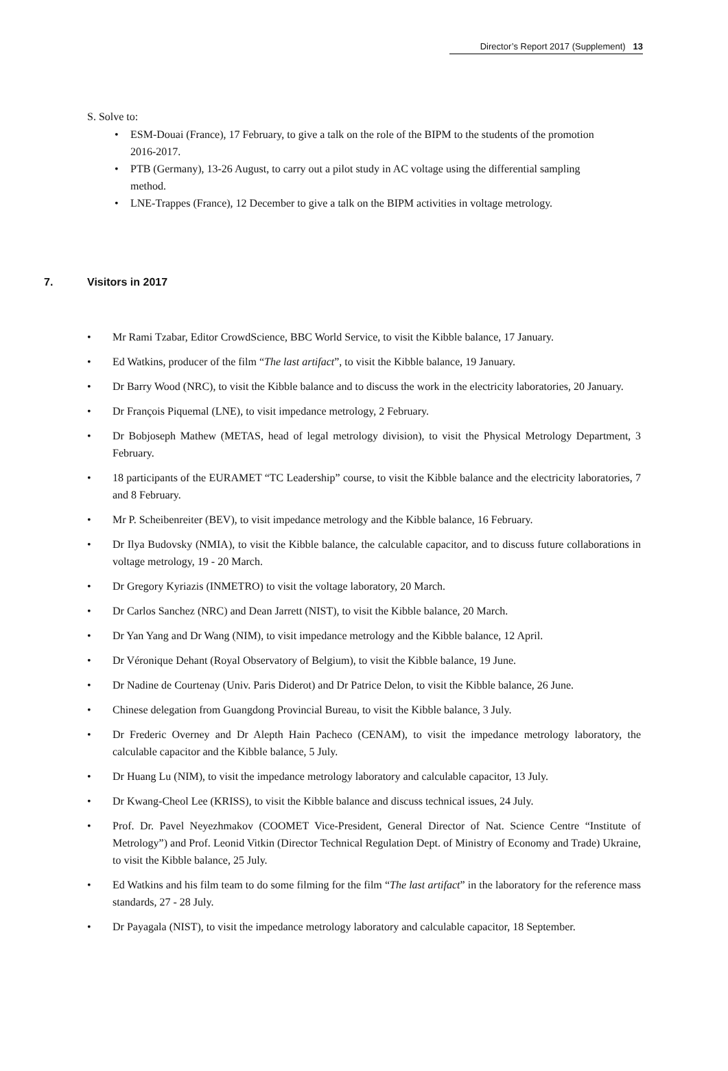Director’s Report 2017 (Supplement) 13
S. Solve to:
ESM-Douai (France), 17 February, to give a talk on the role of the BIPM to the students of the promotion 2016-2017.
PTB (Germany), 13-26 August, to carry out a pilot study in AC voltage using the differential sampling method.
LNE-Trappes (France), 12 December to give a talk on the BIPM activities in voltage metrology.
7. Visitors in 2017
Mr Rami Tzabar, Editor CrowdScience, BBC World Service, to visit the Kibble balance, 17 January.
Ed Watkins, producer of the film “The last artifact”, to visit the Kibble balance, 19 January.
Dr Barry Wood (NRC), to visit the Kibble balance and to discuss the work in the electricity laboratories, 20 January.
Dr François Piquemal (LNE), to visit impedance metrology, 2 February.
Dr Bobjoseph Mathew (METAS, head of legal metrology division), to visit the Physical Metrology Department, 3 February.
18 participants of the EURAMET “TC Leadership” course, to visit the Kibble balance and the electricity laboratories, 7 and 8 February.
Mr P. Scheibenreiter (BEV), to visit impedance metrology and the Kibble balance, 16 February.
Dr Ilya Budovsky (NMIA), to visit the Kibble balance, the calculable capacitor, and to discuss future collaborations in voltage metrology, 19 - 20 March.
Dr Gregory Kyriazis (INMETRO) to visit the voltage laboratory, 20 March.
Dr Carlos Sanchez (NRC) and Dean Jarrett (NIST), to visit the Kibble balance, 20 March.
Dr Yan Yang and Dr Wang (NIM), to visit impedance metrology and the Kibble balance, 12 April.
Dr Véronique Dehant (Royal Observatory of Belgium), to visit the Kibble balance, 19 June.
Dr Nadine de Courtenay (Univ. Paris Diderot) and Dr Patrice Delon, to visit the Kibble balance, 26 June.
Chinese delegation from Guangdong Provincial Bureau, to visit the Kibble balance, 3 July.
Dr Frederic Overney and Dr Alepth Hain Pacheco (CENAM), to visit the impedance metrology laboratory, the calculable capacitor and the Kibble balance, 5 July.
Dr Huang Lu (NIM), to visit the impedance metrology laboratory and calculable capacitor, 13 July.
Dr Kwang-Cheol Lee (KRISS), to visit the Kibble balance and discuss technical issues, 24 July.
Prof. Dr. Pavel Neyezhmakov (COOMET Vice-President, General Director of Nat. Science Centre “Institute of Metrology”) and Prof. Leonid Vitkin (Director Technical Regulation Dept. of Ministry of Economy and Trade) Ukraine, to visit the Kibble balance, 25 July.
Ed Watkins and his film team to do some filming for the film “The last artifact” in the laboratory for the reference mass standards, 27 - 28 July.
Dr Payagala (NIST), to visit the impedance metrology laboratory and calculable capacitor, 18 September.